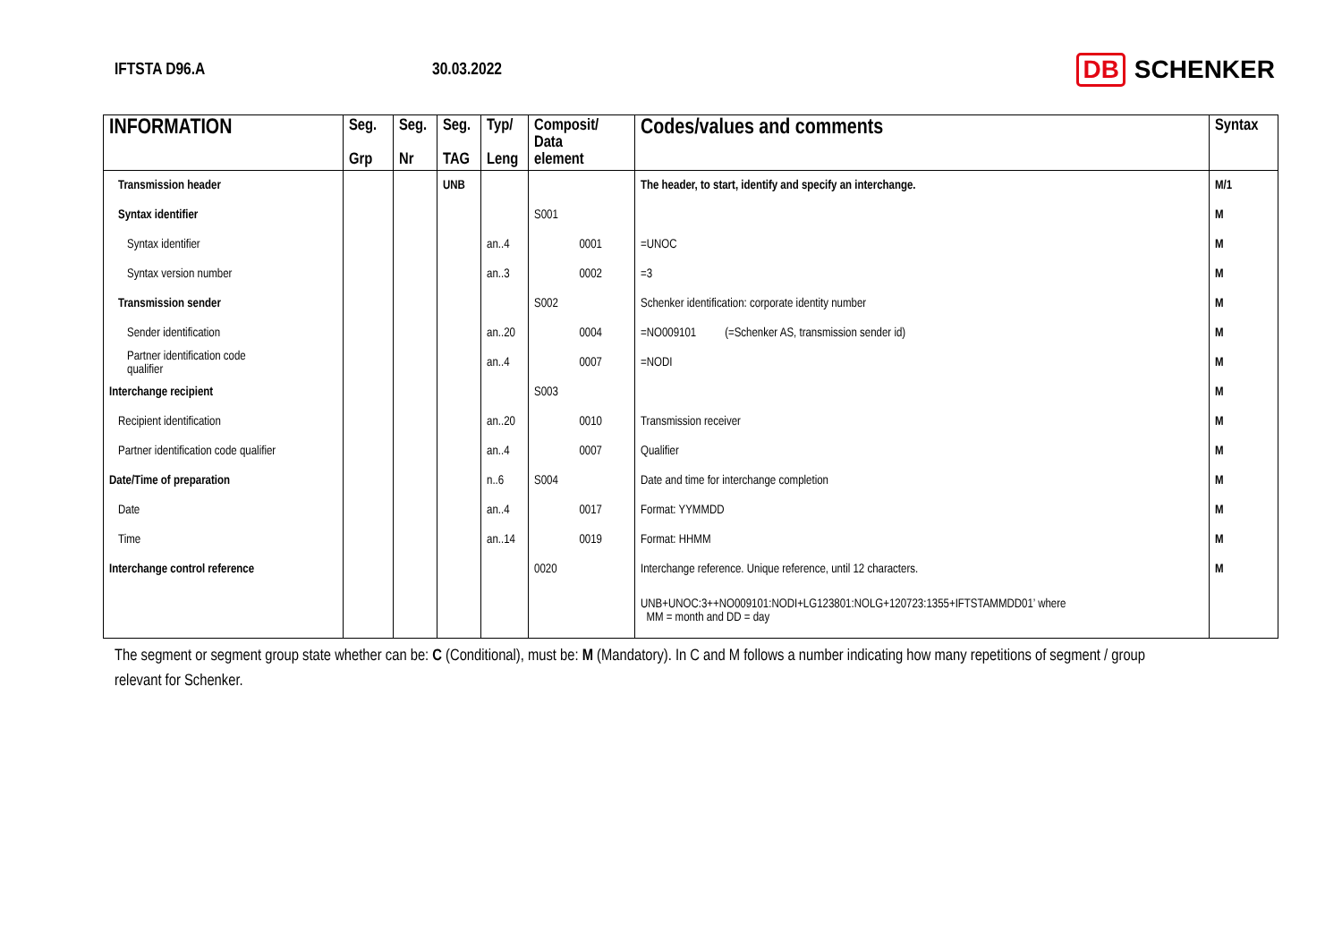IFTSTA D96.A 30.03.2022
DB SCHENKER
| INFORMATION | Seg. Grp | Seg. Nr | Seg. TAG | Typ/ Leng | Composit/ Data element | Codes/values and comments | Syntax |
| --- | --- | --- | --- | --- | --- | --- | --- |
| Transmission header | | | UNB | | | The header, to start, identify and specify an interchange. | M/1 |
| Syntax identifier | | | | | S001 | | M |
| Syntax identifier | | | | an..4 | 0001 | =UNOC | M |
| Syntax version number | | | | an..3 | 0002 | =3 | M |
| Transmission sender | | | | | S002 | Schenker identification: corporate identity number | M |
| Sender identification | | | | an..20 | 0004 | =NO009101 (=Schenker AS, transmission sender id) | M |
| Partner identification code qualifier | | | | an..4 | 0007 | =NODI | M |
| Interchange recipient | | | | | S003 | | M |
| Recipient identification | | | | an..20 | 0010 | Transmission receiver | M |
| Partner identification code qualifier | | | | an..4 | 0007 | Qualifier | M |
| Date/Time of preparation | | | | n..6 | S004 | Date and time for interchange completion | M |
| Date | | | | an..4 | 0017 | Format: YYMMDD | M |
| Time | | | | an..14 | 0019 | Format: HHMM | M |
| Interchange control reference | | | | | 0020 | Interchange reference. Unique reference, until 12 characters. | M |
| | | | | | | UNB+UNOC:3++NO009101:NODI+LG123801:NOLG+120723:1355+IFTSTAMMDD01’ where MM = month and DD = day | |
The segment or segment group state whether can be: C (Conditional), must be: M (Mandatory). In C and M follows a number indicating how many repetitions of segment / group relevant for Schenker.